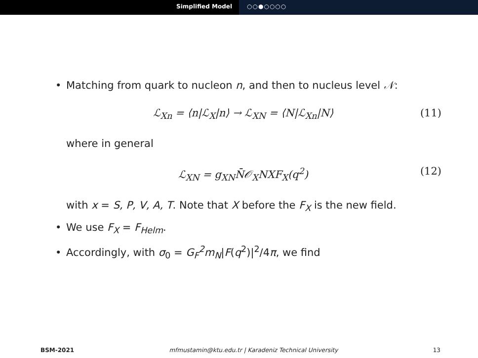Simplified Model ○○●○○○○
• Matching from quark to nucleon n, and then to nucleus level 𝒩:
ℒ<sub>Xn</sub> = ⟨n|ℒ<sub>X</sub>|n⟩ → ℒ<sub>XN</sub> = ⟨N|ℒ<sub>Xn</sub>|N⟩ (11)
where in general
ℒ<sub>XN</sub> = g<sub>XN</sub>N̄𝒪<sub>X</sub>NXF<sub>X</sub>(q<sup>2</sup>) (12)
with x = S, P, V, A, T. Note that X before the F<sub>X</sub> is the new field.
• We use F<sub>X</sub> = F<sub>Helm</sub>.
• Accordingly, with σ<sub>0</sub> = G<sub>F</sub><sup>2</sup>m<sub>N</sub>|F(q<sup>2</sup>)|<sup>2</sup>/4π, we find
BSM-2021 mfmustamin@ktu.edu.tr | Karadeniz Technical University 13